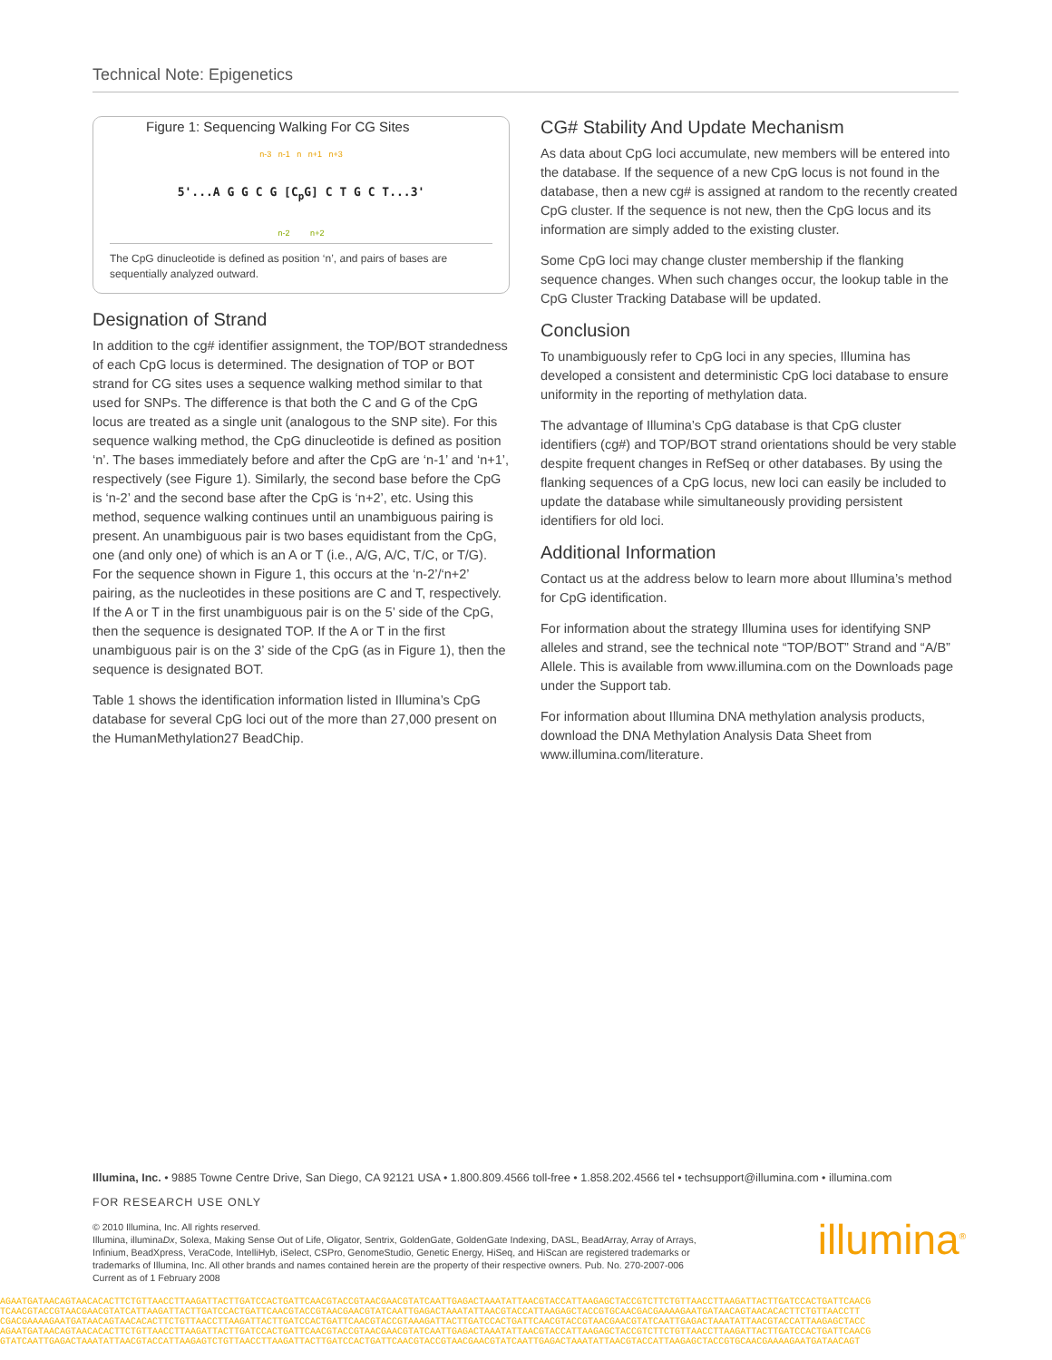Technical Note: Epigenetics
Figure 1: Sequencing Walking For CG Sites
n-3 n-1 n n+1 n+3
5'...A G G C G [C<sub>p</sub>G] C T G C T...3'
n-2 n+2
The CpG dinucleotide is defined as position ‘n’, and pairs of bases are sequentially analyzed outward.
Designation of Strand
In addition to the cg# identifier assignment, the TOP/BOT strandedness of each CpG locus is determined. The designation of TOP or BOT strand for CG sites uses a sequence walking method similar to that used for SNPs. The difference is that both the C and G of the CpG locus are treated as a single unit (analogous to the SNP site). For this sequence walking method, the CpG dinucleotide is defined as position ‘n’. The bases immediately before and after the CpG are ‘n-1’ and ‘n+1’, respectively (see Figure 1). Similarly, the second base before the CpG is ‘n-2’ and the second base after the CpG is ‘n+2’, etc. Using this method, sequence walking continues until an unambiguous pairing is present. An unambiguous pair is two bases equidistant from the CpG, one (and only one) of which is an A or T (i.e., A/G, A/C, T/C, or T/G). For the sequence shown in Figure 1, this occurs at the ‘n-2’/‘n+2’ pairing, as the nucleotides in these positions are C and T, respectively. If the A or T in the first unambiguous pair is on the 5’ side of the CpG, then the sequence is designated TOP. If the A or T in the first unambiguous pair is on the 3’ side of the CpG (as in Figure 1), then the sequence is designated BOT.
Table 1 shows the identification information listed in Illumina’s CpG database for several CpG loci out of the more than 27,000 present on the HumanMethylation27 BeadChip.
CG# Stability And Update Mechanism
As data about CpG loci accumulate, new members will be entered into the database. If the sequence of a new CpG locus is not found in the database, then a new cg# is assigned at random to the recently created CpG cluster. If the sequence is not new, then the CpG locus and its information are simply added to the existing cluster.
Some CpG loci may change cluster membership if the flanking sequence changes. When such changes occur, the lookup table in the CpG Cluster Tracking Database will be updated.
Conclusion
To unambiguously refer to CpG loci in any species, Illumina has developed a consistent and deterministic CpG loci database to ensure uniformity in the reporting of methylation data.
The advantage of Illumina’s CpG database is that CpG cluster identifiers (cg#) and TOP/BOT strand orientations should be very stable despite frequent changes in RefSeq or other databases. By using the flanking sequences of a CpG locus, new loci can easily be included to update the database while simultaneously providing persistent identifiers for old loci.
Additional Information
Contact us at the address below to learn more about Illumina’s method for CpG identification.
For information about the strategy Illumina uses for identifying SNP alleles and strand, see the technical note “TOP/BOT” Strand and “A/B” Allele. This is available from www.illumina.com on the Downloads page under the Support tab.
For information about Illumina DNA methylation analysis products, download the DNA Methylation Analysis Data Sheet from www.illumina.com/literature.
Illumina, Inc. • 9885 Towne Centre Drive, San Diego, CA 92121 USA • 1.800.809.4566 toll-free • 1.858.202.4566 tel • techsupport@illumina.com • illumina.com
FOR RESEARCH USE ONLY
© 2010 Illumina, Inc. All rights reserved.
Illumina, illuminaDx, Solexa, Making Sense Out of Life, Oligator, Sentrix, GoldenGate, GoldenGate Indexing, DASL, BeadArray, Array of Arrays, Infinium, BeadXpress, VeraCode, IntelliHyb, iSelect, CSPro, GenomeStudio, Genetic Energy, HiSeq, and HiScan are registered trademarks or trademarks of Illumina, Inc. All other brands and names contained herein are the property of their respective owners. Pub. No. 270-2007-006 Current as of 1 February 2008
illumina<sup>®</sup>
AGAATGATAACAGTAACACACTTCTGTTAACCTTAAGATTACTTGATCCACTGATTCAACGTACCGTAACGAACGTATCAATTGAGACTAAATATTAACGTACCATTAAGAGCTACCGTCTTCTGTTAACCTTAAGATTACTTGATCCACTGATTCAACG
TCAACGTACCGTAACGAACGTATCATTAAGATTACTTGATCCACTGATTCAACGTACCGTAACGAACGTATCAATTGAGACTAAATATTAACGTACCATTAAGAGCTACCGTGCAACGACGAAAAGAATGATAACAGTAACACACTTCTGTTAACCTT
CGACGAAAAGAATGATAACAGTAACACACTTCTGTTAACCTTAAGATTACTTGATCCACTGATTCAACGTACCGTAAAGATTACTTGATCCACTGATTCAACGTACCGTAACGAACGTATCAATTGAGACTAAATATTAACGTACCATTAAGAGCTACC
AGAATGATAACAGTAACACACTTCTGTTAACCTTAAGATTACTTGATCCACTGATTCAACGTACCGTAACGAACGTATCAATTGAGACTAAATATTAACGTACCATTAAGAGCTACCGTCTTCTGTTAACCTTAAGATTACTTGATCCACTGATTCAACG
GTATCAATTGAGACTAAATATTAACGTACCATTAAGAGTCTGTTAACCTTAAGATTACTTGATCCACTGATTCAACGTACCGTAACGAACGTATCAATTGAGACTAAATATTAACGTACCATTAAGAGCTACCGTGCAACGAAAAGAATGATAACAGT